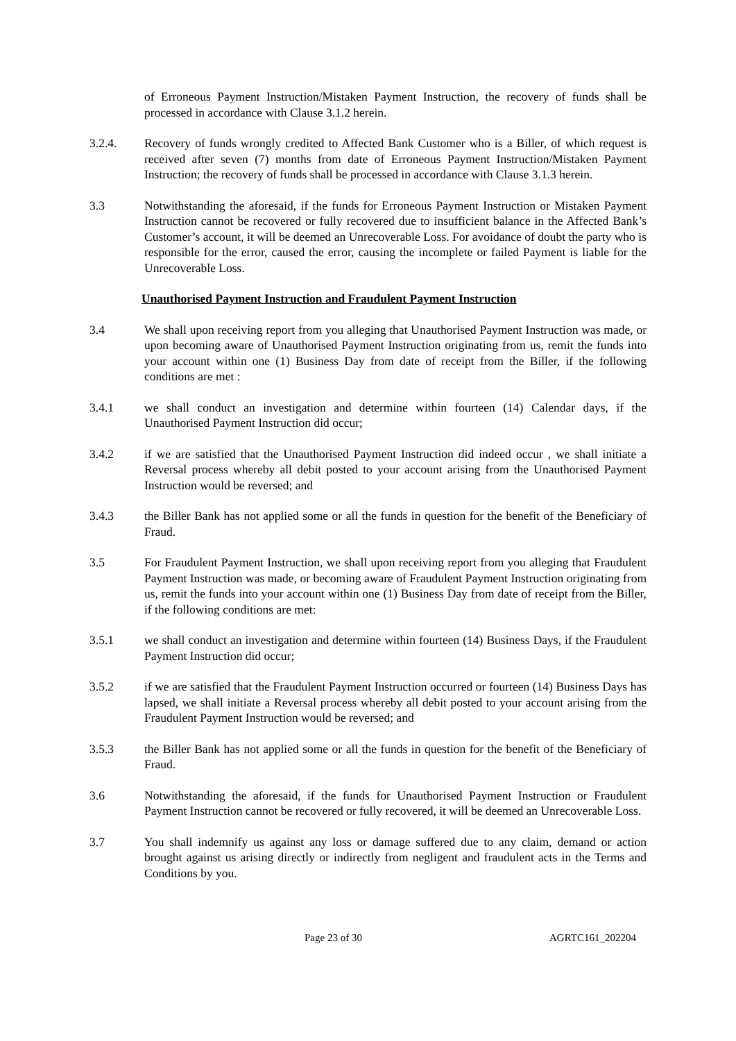of Erroneous Payment Instruction/Mistaken Payment Instruction, the recovery of funds shall be processed in accordance with Clause 3.1.2 herein.
3.2.4. Recovery of funds wrongly credited to Affected Bank Customer who is a Biller, of which request is received after seven (7) months from date of Erroneous Payment Instruction/Mistaken Payment Instruction; the recovery of funds shall be processed in accordance with Clause 3.1.3 herein.
3.3 Notwithstanding the aforesaid, if the funds for Erroneous Payment Instruction or Mistaken Payment Instruction cannot be recovered or fully recovered due to insufficient balance in the Affected Bank’s Customer’s account, it will be deemed an Unrecoverable Loss. For avoidance of doubt the party who is responsible for the error, caused the error, causing the incomplete or failed Payment is liable for the Unrecoverable Loss.
Unauthorised Payment Instruction and Fraudulent Payment Instruction
3.4 We shall upon receiving report from you alleging that Unauthorised Payment Instruction was made, or upon becoming aware of Unauthorised Payment Instruction originating from us, remit the funds into your account within one (1) Business Day from date of receipt from the Biller, if the following conditions are met :
3.4.1 we shall conduct an investigation and determine within fourteen (14) Calendar days, if the Unauthorised Payment Instruction did occur;
3.4.2 if we are satisfied that the Unauthorised Payment Instruction did indeed occur , we shall initiate a Reversal process whereby all debit posted to your account arising from the Unauthorised Payment Instruction would be reversed; and
3.4.3 the Biller Bank has not applied some or all the funds in question for the benefit of the Beneficiary of Fraud.
3.5 For Fraudulent Payment Instruction, we shall upon receiving report from you alleging that Fraudulent Payment Instruction was made, or becoming aware of Fraudulent Payment Instruction originating from us, remit the funds into your account within one (1) Business Day from date of receipt from the Biller, if the following conditions are met:
3.5.1 we shall conduct an investigation and determine within fourteen (14) Business Days, if the Fraudulent Payment Instruction did occur;
3.5.2 if we are satisfied that the Fraudulent Payment Instruction occurred or fourteen (14) Business Days has lapsed, we shall initiate a Reversal process whereby all debit posted to your account arising from the Fraudulent Payment Instruction would be reversed; and
3.5.3 the Biller Bank has not applied some or all the funds in question for the benefit of the Beneficiary of Fraud.
3.6 Notwithstanding the aforesaid, if the funds for Unauthorised Payment Instruction or Fraudulent Payment Instruction cannot be recovered or fully recovered, it will be deemed an Unrecoverable Loss.
3.7 You shall indemnify us against any loss or damage suffered due to any claim, demand or action brought against us arising directly or indirectly from negligent and fraudulent acts in the Terms and Conditions by you.
Page 23 of 30 AGRTC161_202204